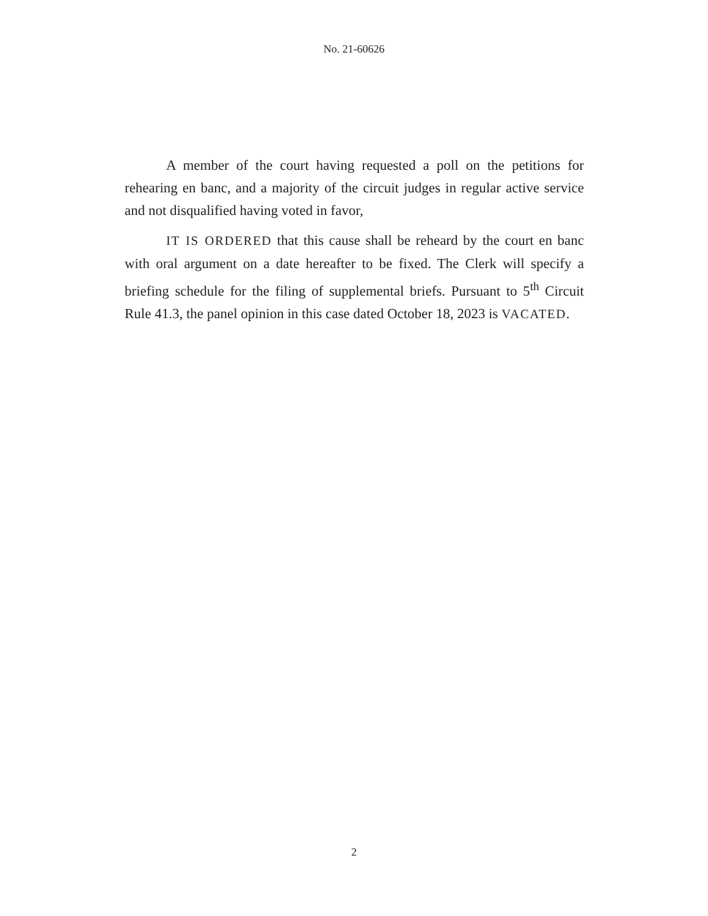No. 21-60626
A member of the court having requested a poll on the petitions for rehearing en banc, and a majority of the circuit judges in regular active service and not disqualified having voted in favor,
IT IS ORDERED that this cause shall be reheard by the court en banc with oral argument on a date hereafter to be fixed. The Clerk will specify a briefing schedule for the filing of supplemental briefs. Pursuant to 5<sup>th</sup> Circuit Rule 41.3, the panel opinion in this case dated October 18, 2023 is VACATED.
2